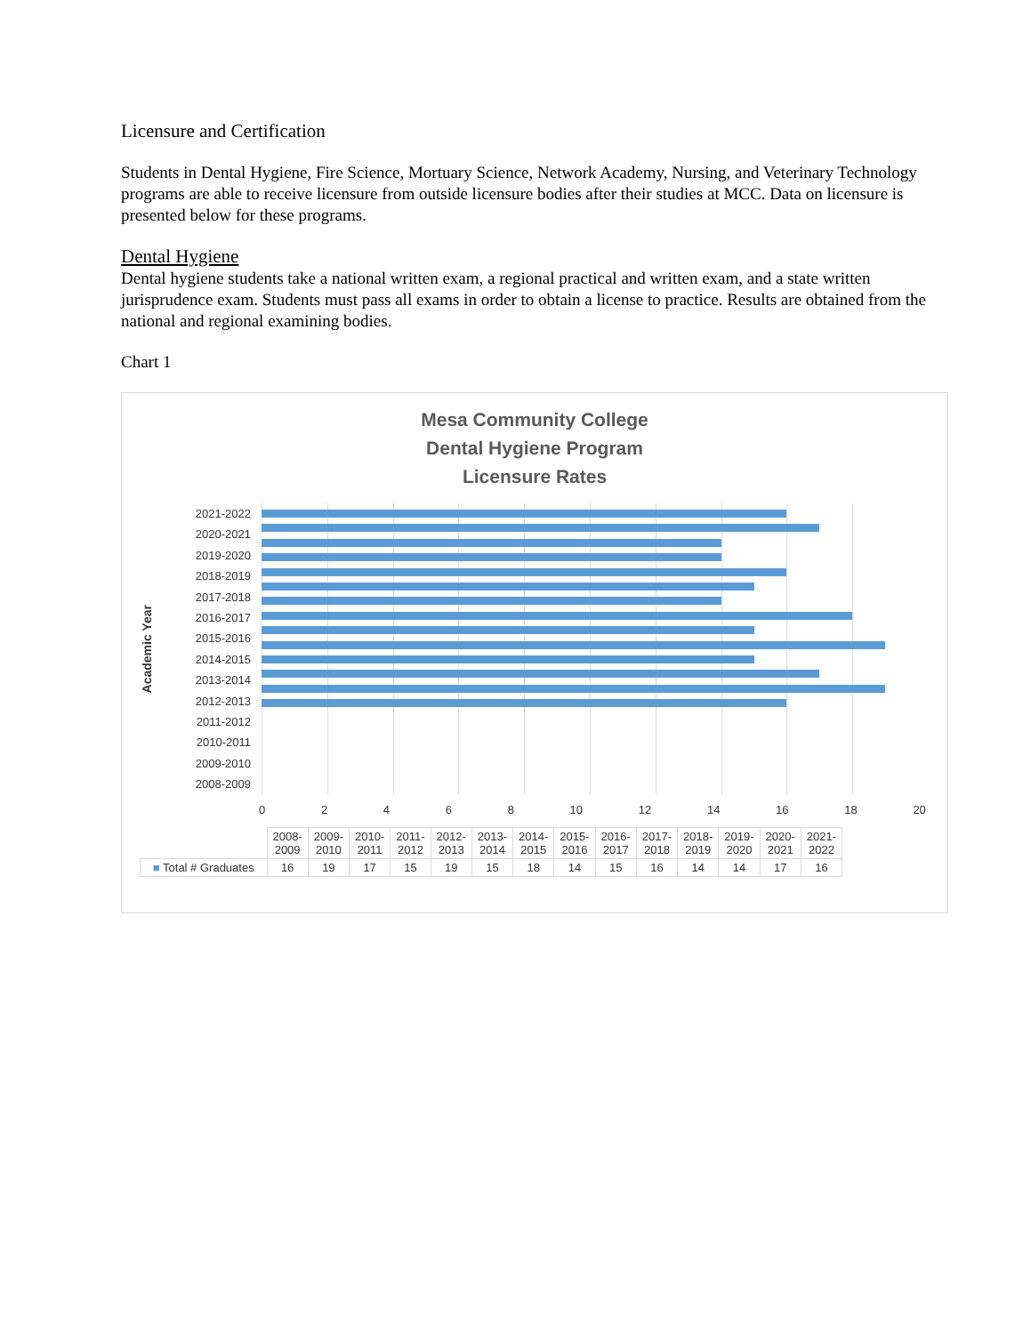Licensure and Certification
Students in Dental Hygiene, Fire Science, Mortuary Science, Network Academy, Nursing, and Veterinary Technology programs are able to receive licensure from outside licensure bodies after their studies at MCC. Data on licensure is presented below for these programs.
Dental Hygiene
Dental hygiene students take a national written exam, a regional practical and written exam, and a state written jurisprudence exam. Students must pass all exams in order to obtain a license to practice. Results are obtained from the national and regional examining bodies.
Chart 1
Mesa Community College
Dental Hygiene Program
Licensure Rates
Academic Year
2021-2022
2020-2021
2019-2020
2018-2019
2017-2018
2016-2017
2015-2016
2014-2015
2013-2014
2012-2013
2011-2012
2010-2011
2009-2010
2008-2009
0 2 4 6 8 10 12 14 16 18 20
| | 2008- 2009 | 2009- 2010 | 2010- 2011 | 2011- 2012 | 2012- 2013 | 2013- 2014 | 2014- 2015 | 2015- 2016 | 2016- 2017 | 2017- 2018 | 2018- 2019 | 2019- 2020 | 2020- 2021 | 2021- 2022 |
| --- | --- | --- | --- | --- | --- | --- | --- | --- | --- | --- | --- | --- | --- | --- |
| ■ Total # Graduates | 16 | 19 | 17 | 15 | 19 | 15 | 18 | 14 | 15 | 16 | 14 | 14 | 17 | 16 |